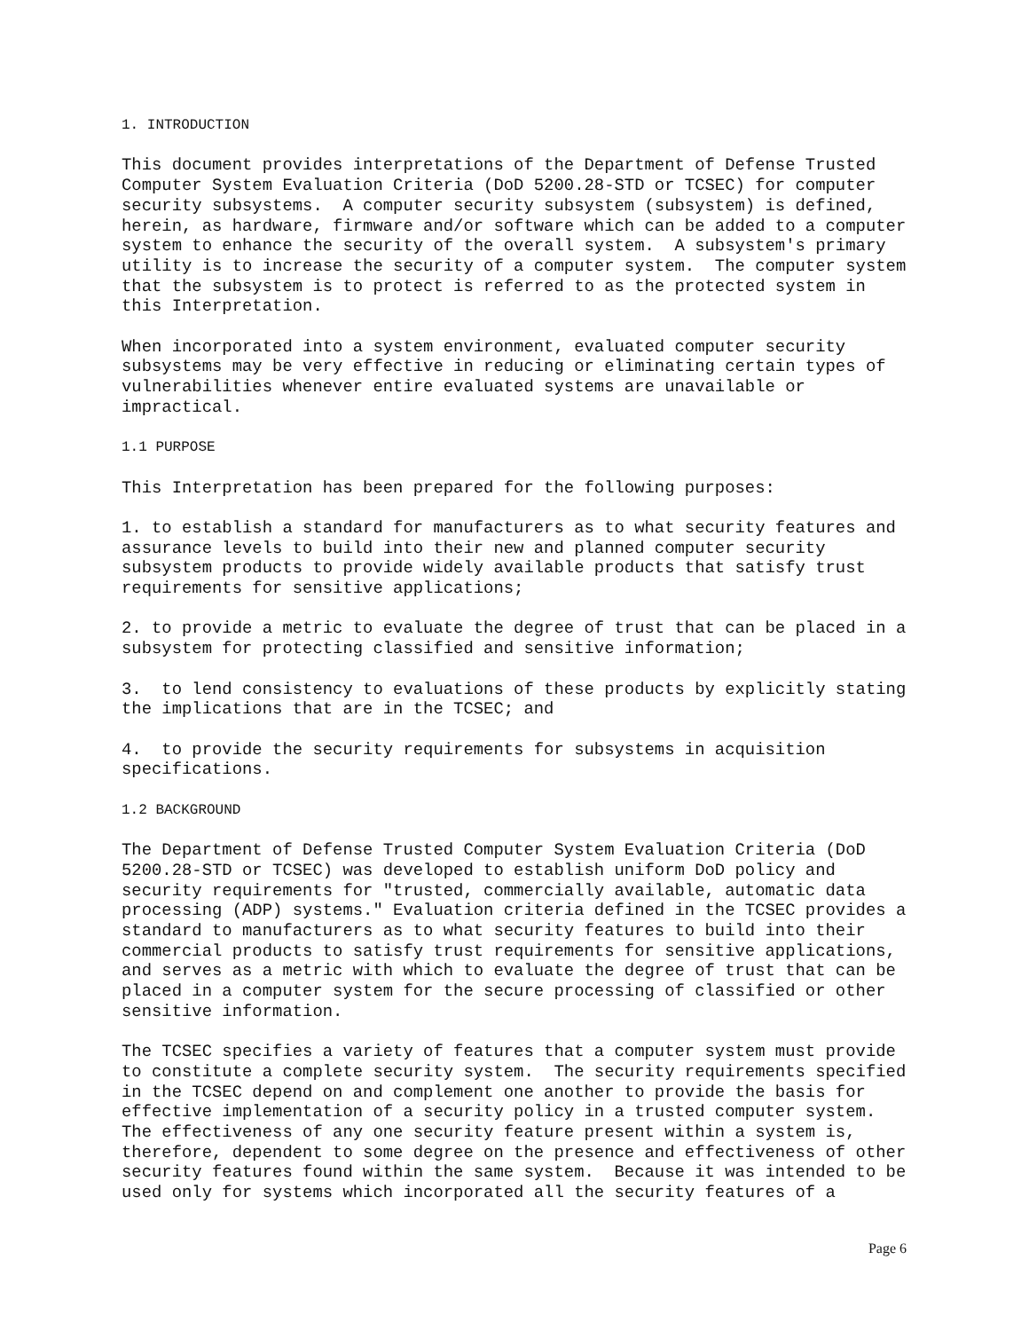1. INTRODUCTION
This document provides interpretations of the Department of Defense Trusted Computer System Evaluation Criteria (DoD 5200.28-STD or TCSEC) for computer security subsystems. A computer security subsystem (subsystem) is defined, herein, as hardware, firmware and/or software which can be added to a computer system to enhance the security of the overall system. A subsystem's primary utility is to increase the security of a computer system. The computer system that the subsystem is to protect is referred to as the protected system in this Interpretation.
When incorporated into a system environment, evaluated computer security subsystems may be very effective in reducing or eliminating certain types of vulnerabilities whenever entire evaluated systems are unavailable or impractical.
1.1 PURPOSE
This Interpretation has been prepared for the following purposes:
1. to establish a standard for manufacturers as to what security features and assurance levels to build into their new and planned computer security subsystem products to provide widely available products that satisfy trust requirements for sensitive applications;
2. to provide a metric to evaluate the degree of trust that can be placed in a subsystem for protecting classified and sensitive information;
3. to lend consistency to evaluations of these products by explicitly stating the implications that are in the TCSEC; and
4. to provide the security requirements for subsystems in acquisition specifications.
1.2 BACKGROUND
The Department of Defense Trusted Computer System Evaluation Criteria (DoD 5200.28-STD or TCSEC) was developed to establish uniform DoD policy and security requirements for "trusted, commercially available, automatic data processing (ADP) systems." Evaluation criteria defined in the TCSEC provides a standard to manufacturers as to what security features to build into their commercial products to satisfy trust requirements for sensitive applications, and serves as a metric with which to evaluate the degree of trust that can be placed in a computer system for the secure processing of classified or other sensitive information.
The TCSEC specifies a variety of features that a computer system must provide to constitute a complete security system. The security requirements specified in the TCSEC depend on and complement one another to provide the basis for effective implementation of a security policy in a trusted computer system. The effectiveness of any one security feature present within a system is, therefore, dependent to some degree on the presence and effectiveness of other security features found within the same system. Because it was intended to be used only for systems which incorporated all the security features of a
Page 6